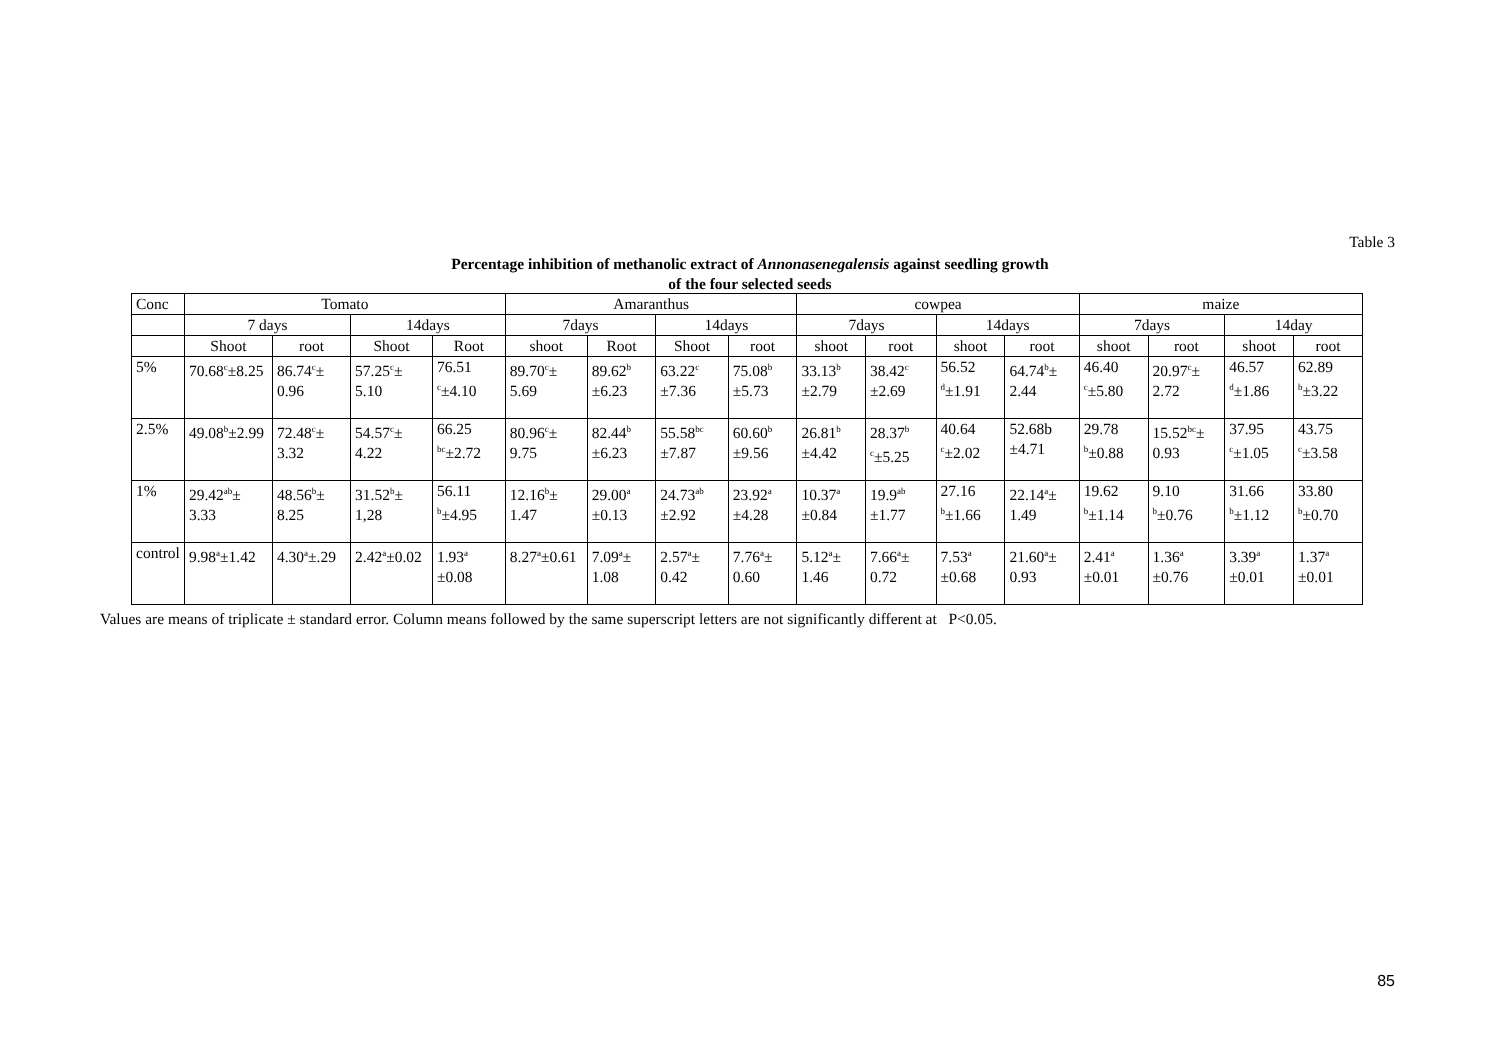Table 3
Percentage inhibition of methanolic extract of Annonasenegalensis against seedling growth
of the four selected seeds
| Conc | Tomato | | | | Amaranthus | | | | cowpea | | | | maize | | | |
| | 7 days | | 14days | | 7days | | 14days | | 7days | | 14days | | 7days | | 14day | |
| | Shoot | root | Shoot | Root | shoot | Root | Shoot | root | shoot | root | shoot | root | shoot | root | shoot | root |
| 5% | 70.68<sup>c</sup>±8.25 | 86.74<sup>c</sup>± 0.96 | 57.25<sup>c</sup>± 5.10 | 76.51 <sup>c</sup>±4.10 | 89.70<sup>c</sup>± 5.69 | 89.62<sup>b</sup> ±6.23 | 63.22<sup>c</sup> ±7.36 | 75.08<sup>b</sup> ±5.73 | 33.13<sup>b</sup> ±2.79 | 38.42<sup>c</sup> ±2.69 | 56.52 <sup>d</sup>±1.91 | 64.74<sup>b</sup>± 2.44 | 46.40 <sup>c</sup>±5.80 | 20.97<sup>c</sup>± 2.72 | 46.57 <sup>d</sup>±1.86 | 62.89 <sup>b</sup>±3.22 |
| 2.5% | 49.08<sup>b</sup>±2.99 | 72.48<sup>c</sup>± 3.32 | 54.57<sup>c</sup>± 4.22 | 66.25 <sup>bc</sup>±2.72 | 80.96<sup>c</sup>± 9.75 | 82.44<sup>b</sup> ±6.23 | 55.58<sup>bc</sup> ±7.87 | 60.60<sup>b</sup> ±9.56 | 26.81<sup>b</sup> ±4.42 | 28.37<sup>b</sup> <sup>c</sup>±5.25 | 40.64 <sup>c</sup>±2.02 | 52.68b ±4.71 | 29.78 <sup>b</sup>±0.88 | 15.52<sup>bc</sup>± 0.93 | 37.95 <sup>c</sup>±1.05 | 43.75 <sup>c</sup>±3.58 |
| 1% | 29.42<sup>ab</sup>± 3.33 | 48.56<sup>b</sup>± 8.25 | 31.52<sup>b</sup>± 1,28 | 56.11 <sup>b</sup>±4.95 | 12.16<sup>b</sup>± 1.47 | 29.00<sup>a</sup> ±0.13 | 24.73<sup>ab</sup> ±2.92 | 23.92<sup>a</sup> ±4.28 | 10.37<sup>a</sup> ±0.84 | 19.9<sup>ab</sup> ±1.77 | 27.16 <sup>b</sup>±1.66 | 22.14<sup>a</sup>± 1.49 | 19.62 <sup>b</sup>±1.14 | 9.10 <sup>b</sup>±0.76 | 31.66 <sup>b</sup>±1.12 | 33.80 <sup>b</sup>±0.70 |
| control | 9.98<sup>a</sup>±1.42 | 4.30<sup>a</sup>±.29 | 2.42<sup>a</sup>±0.02 | 1.93<sup>a</sup> ±0.08 | 8.27<sup>a</sup>±0.61 | 7.09<sup>a</sup>± 1.08 | 2.57<sup>a</sup>± 0.42 | 7.76<sup>a</sup>± 0.60 | 5.12<sup>a</sup>± 1.46 | 7.66<sup>a</sup>± 0.72 | 7.53<sup>a</sup> ±0.68 | 21.60<sup>a</sup>± 0.93 | 2.41<sup>a</sup> ±0.01 | 1.36<sup>a</sup> ±0.76 | 3.39<sup>a</sup> ±0.01 | 1.37<sup>a</sup> ±0.01 |
Values are means of triplicate ± standard error. Column means followed by the same superscript letters are not significantly different at P<0.05.
85